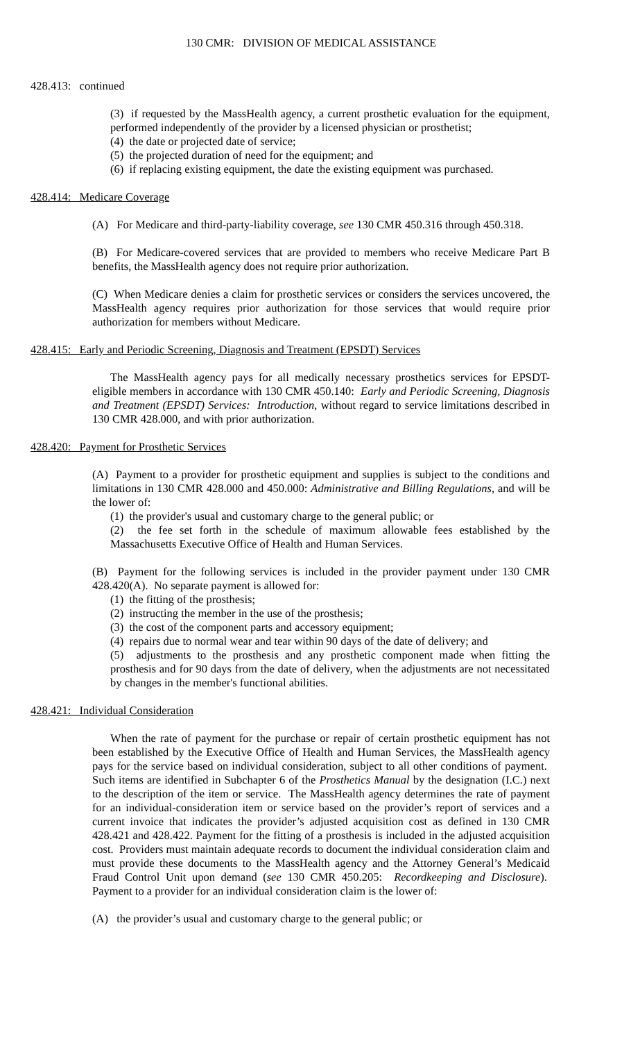130 CMR: DIVISION OF MEDICAL ASSISTANCE
428.413: continued
(3) if requested by the MassHealth agency, a current prosthetic evaluation for the equipment, performed independently of the provider by a licensed physician or prosthetist;
(4) the date or projected date of service;
(5) the projected duration of need for the equipment; and
(6) if replacing existing equipment, the date the existing equipment was purchased.
428.414: Medicare Coverage
(A) For Medicare and third-party-liability coverage, see 130 CMR 450.316 through 450.318.
(B) For Medicare-covered services that are provided to members who receive Medicare Part B benefits, the MassHealth agency does not require prior authorization.
(C) When Medicare denies a claim for prosthetic services or considers the services uncovered, the MassHealth agency requires prior authorization for those services that would require prior authorization for members without Medicare.
428.415: Early and Periodic Screening, Diagnosis and Treatment (EPSDT) Services
The MassHealth agency pays for all medically necessary prosthetics services for EPSDT-eligible members in accordance with 130 CMR 450.140: Early and Periodic Screening, Diagnosis and Treatment (EPSDT) Services: Introduction, without regard to service limitations described in 130 CMR 428.000, and with prior authorization.
428.420: Payment for Prosthetic Services
(A) Payment to a provider for prosthetic equipment and supplies is subject to the conditions and limitations in 130 CMR 428.000 and 450.000: Administrative and Billing Regulations, and will be the lower of:
(1) the provider's usual and customary charge to the general public; or
(2) the fee set forth in the schedule of maximum allowable fees established by the Massachusetts Executive Office of Health and Human Services.
(B) Payment for the following services is included in the provider payment under 130 CMR 428.420(A). No separate payment is allowed for:
(1) the fitting of the prosthesis;
(2) instructing the member in the use of the prosthesis;
(3) the cost of the component parts and accessory equipment;
(4) repairs due to normal wear and tear within 90 days of the date of delivery; and
(5) adjustments to the prosthesis and any prosthetic component made when fitting the prosthesis and for 90 days from the date of delivery, when the adjustments are not necessitated by changes in the member's functional abilities.
428.421: Individual Consideration
When the rate of payment for the purchase or repair of certain prosthetic equipment has not been established by the Executive Office of Health and Human Services, the MassHealth agency pays for the service based on individual consideration, subject to all other conditions of payment. Such items are identified in Subchapter 6 of the Prosthetics Manual by the designation (I.C.) next to the description of the item or service. The MassHealth agency determines the rate of payment for an individual-consideration item or service based on the provider’s report of services and a current invoice that indicates the provider’s adjusted acquisition cost as defined in 130 CMR 428.421 and 428.422. Payment for the fitting of a prosthesis is included in the adjusted acquisition cost. Providers must maintain adequate records to document the individual consideration claim and must provide these documents to the MassHealth agency and the Attorney General’s Medicaid Fraud Control Unit upon demand (see 130 CMR 450.205: Recordkeeping and Disclosure). Payment to a provider for an individual consideration claim is the lower of:
(A) the provider’s usual and customary charge to the general public; or